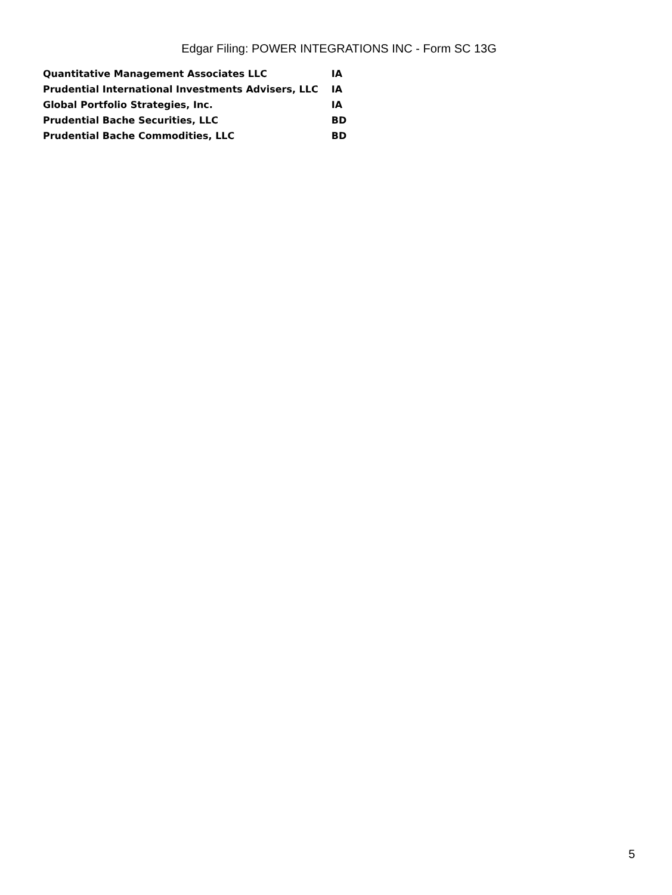Edgar Filing: POWER INTEGRATIONS INC - Form SC 13G
| Quantitative Management Associates LLC | IA |
| Prudential International Investments Advisers, LLC | IA |
| Global Portfolio Strategies, Inc. | IA |
| Prudential Bache Securities, LLC | BD |
| Prudential Bache Commodities, LLC | BD |
5